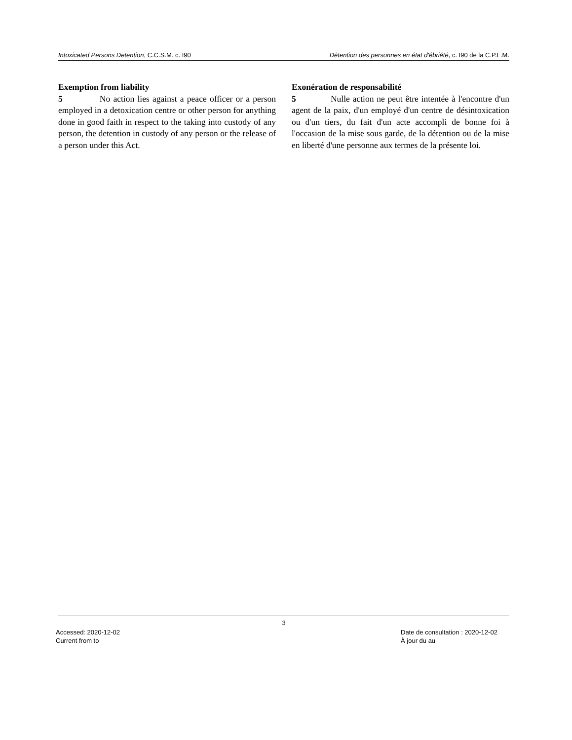Intoxicated Persons Detention, C.C.S.M. c. I90 Détention des personnes en état d'ébriété, c. I90 de la C.P.L.M.
Exemption from liability
5 No action lies against a peace officer or a person employed in a detoxication centre or other person for anything done in good faith in respect to the taking into custody of any person, the detention in custody of any person or the release of a person under this Act.
Exonération de responsabilité
5 Nulle action ne peut être intentée à l'encontre d'un agent de la paix, d'un employé d'un centre de désintoxication ou d'un tiers, du fait d'un acte accompli de bonne foi à l'occasion de la mise sous garde, de la détention ou de la mise en liberté d'une personne aux termes de la présente loi.
3
Accessed: 2020-12-02
Current from to
Date de consultation : 2020-12-02
À jour du au